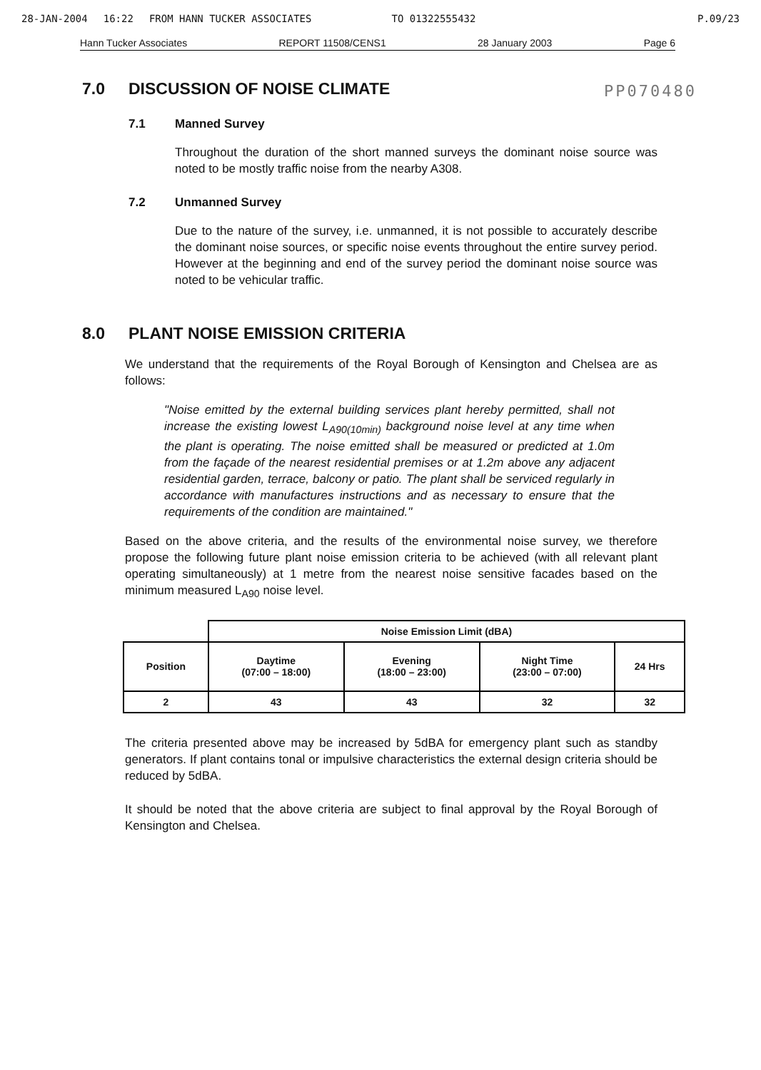28-JAN-2004 16:22 FROM HANN TUCKER ASSOCIATES TO 01322555432 P.09/23
Hann Tucker Associates REPORT 11508/CENS1 28 January 2003 Page 6
PP070480
7.0 DISCUSSION OF NOISE CLIMATE
7.1 Manned Survey
Throughout the duration of the short manned surveys the dominant noise source was noted to be mostly traffic noise from the nearby A308.
7.2 Unmanned Survey
Due to the nature of the survey, i.e. unmanned, it is not possible to accurately describe the dominant noise sources, or specific noise events throughout the entire survey period. However at the beginning and end of the survey period the dominant noise source was noted to be vehicular traffic.
8.0 PLANT NOISE EMISSION CRITERIA
We understand that the requirements of the Royal Borough of Kensington and Chelsea are as follows:
"Noise emitted by the external building services plant hereby permitted, shall not increase the existing lowest L<sub>A90(10min)</sub> background noise level at any time when the plant is operating. The noise emitted shall be measured or predicted at 1.0m from the façade of the nearest residential premises or at 1.2m above any adjacent residential garden, terrace, balcony or patio. The plant shall be serviced regularly in accordance with manufactures instructions and as necessary to ensure that the requirements of the condition are maintained."
Based on the above criteria, and the results of the environmental noise survey, we therefore propose the following future plant noise emission criteria to be achieved (with all relevant plant operating simultaneously) at 1 metre from the nearest noise sensitive facades based on the minimum measured L<sub>A90</sub> noise level.
| | Noise Emission Limit (dBA) | | | |
| --- | --- | --- | --- | --- |
| Position | Daytime (07:00 – 18:00) | Evening (18:00 – 23:00) | Night Time (23:00 – 07:00) | 24 Hrs |
| 2 | 43 | 43 | 32 | 32 |
The criteria presented above may be increased by 5dBA for emergency plant such as standby generators. If plant contains tonal or impulsive characteristics the external design criteria should be reduced by 5dBA.
It should be noted that the above criteria are subject to final approval by the Royal Borough of Kensington and Chelsea.